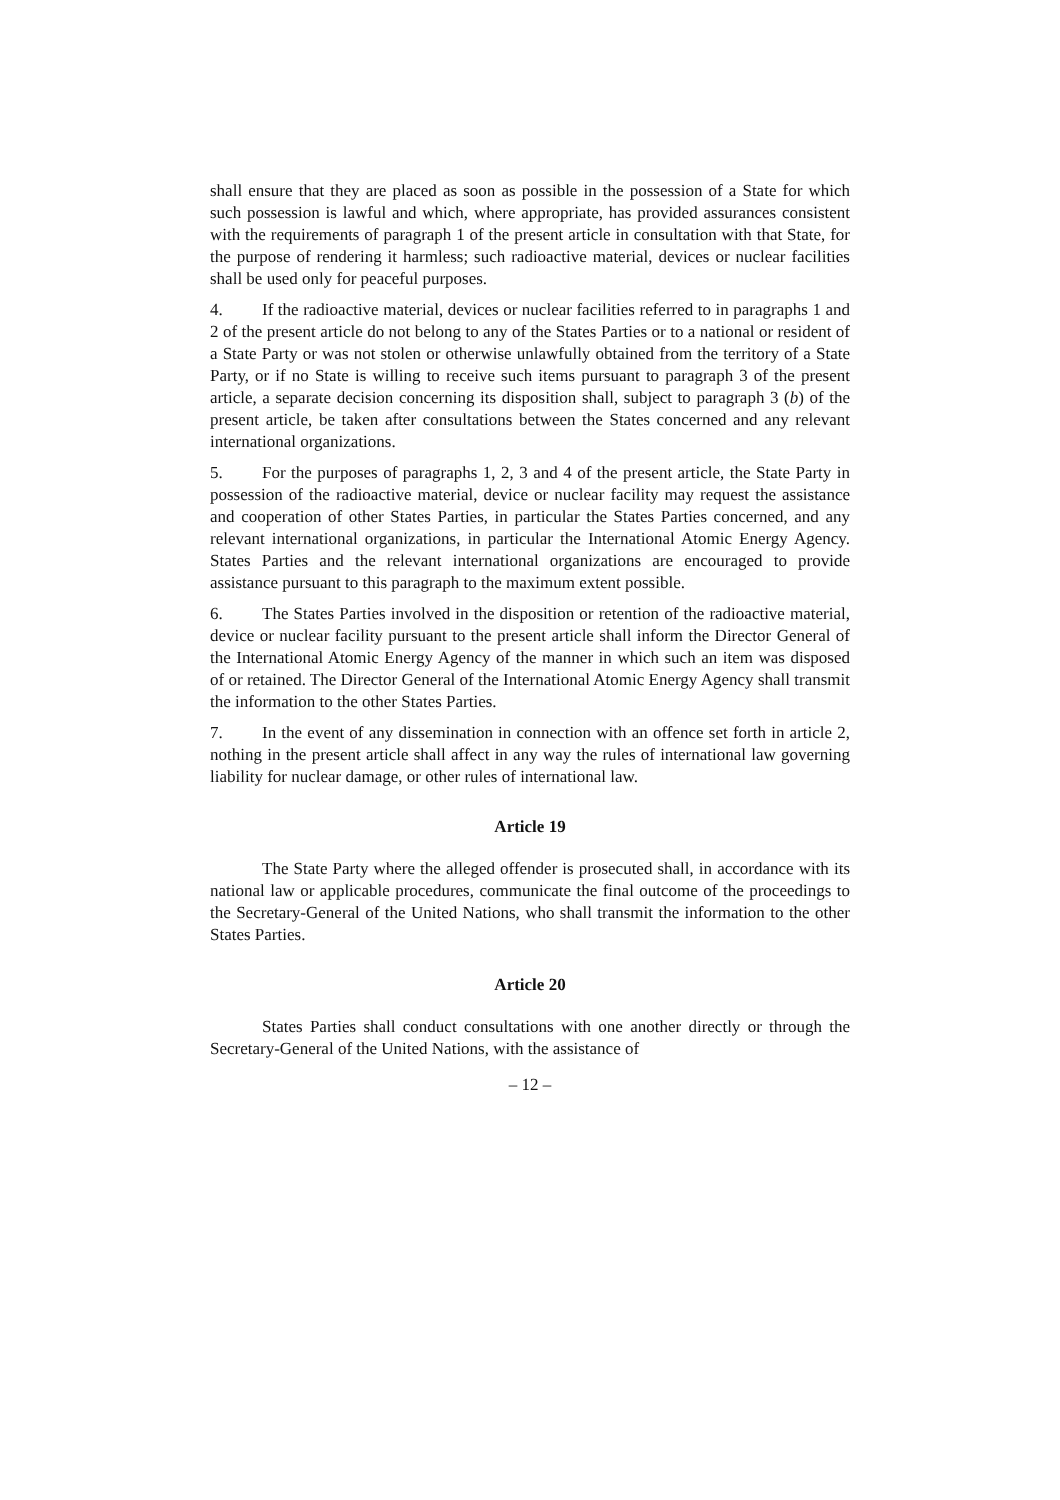shall ensure that they are placed as soon as possible in the possession of a State for which such possession is lawful and which, where appropriate, has provided assurances consistent with the requirements of paragraph 1 of the present article in consultation with that State, for the purpose of rendering it harmless; such radioactive material, devices or nuclear facilities shall be used only for peaceful purposes.
4. If the radioactive material, devices or nuclear facilities referred to in paragraphs 1 and 2 of the present article do not belong to any of the States Parties or to a national or resident of a State Party or was not stolen or otherwise unlawfully obtained from the territory of a State Party, or if no State is willing to receive such items pursuant to paragraph 3 of the present article, a separate decision concerning its disposition shall, subject to paragraph 3 (b) of the present article, be taken after consultations between the States concerned and any relevant international organizations.
5. For the purposes of paragraphs 1, 2, 3 and 4 of the present article, the State Party in possession of the radioactive material, device or nuclear facility may request the assistance and cooperation of other States Parties, in particular the States Parties concerned, and any relevant international organizations, in particular the International Atomic Energy Agency. States Parties and the relevant international organizations are encouraged to provide assistance pursuant to this paragraph to the maximum extent possible.
6. The States Parties involved in the disposition or retention of the radioactive material, device or nuclear facility pursuant to the present article shall inform the Director General of the International Atomic Energy Agency of the manner in which such an item was disposed of or retained. The Director General of the International Atomic Energy Agency shall transmit the information to the other States Parties.
7. In the event of any dissemination in connection with an offence set forth in article 2, nothing in the present article shall affect in any way the rules of international law governing liability for nuclear damage, or other rules of international law.
Article 19
The State Party where the alleged offender is prosecuted shall, in accordance with its national law or applicable procedures, communicate the final outcome of the proceedings to the Secretary-General of the United Nations, who shall transmit the information to the other States Parties.
Article 20
States Parties shall conduct consultations with one another directly or through the Secretary-General of the United Nations, with the assistance of
– 12 –